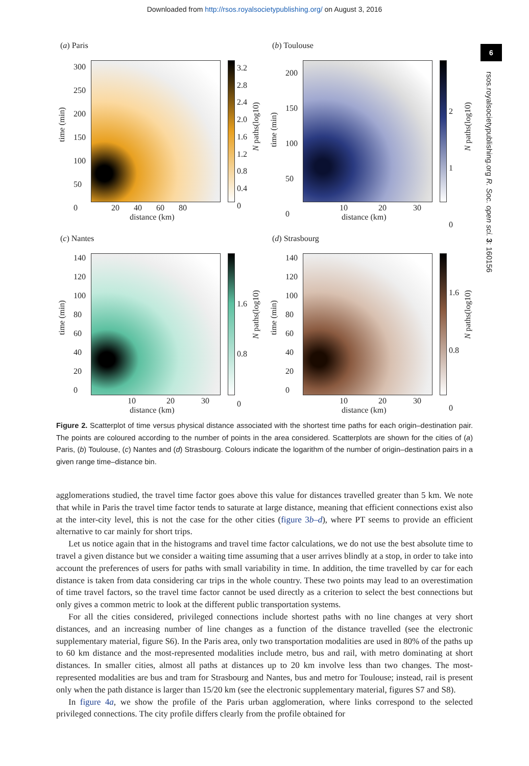Downloaded from http://rsos.royalsocietypublishing.org/ on August 3, 2016
6
rsos.royalsocietypublishing.org R. Soc. open sci. 3: 160156
(a) Paris
time (min)
300
250
200
150
100
50
0
20 40 60 80
distance (km)
3.2
2.8
2.4
2.0
1.6
1.2
0.8
0.4
0
N paths(log10)
(b) Toulouse
time (min)
200
150
100
50
0
10 20 30
distance (km)
2
1
0
N paths(log10)
(c) Nantes
time (min)
140
120
100
80
60
40
20
0
10 20 30
distance (km)
1.6
0.8
0
N paths(log10)
(d) Strasbourg
time (min)
140
120
100
80
60
40
20
0
10 20 30
distance (km)
1.6
0.8
0
N paths(log10)
Figure 2. Scatterplot of time versus physical distance associated with the shortest time paths for each origin–destination pair. The points are coloured according to the number of points in the area considered. Scatterplots are shown for the cities of (a) Paris, (b) Toulouse, (c) Nantes and (d) Strasbourg. Colours indicate the logarithm of the number of origin–destination pairs in a given range time–distance bin.
agglomerations studied, the travel time factor goes above this value for distances travelled greater than 5 km. We note that while in Paris the travel time factor tends to saturate at large distance, meaning that efficient connections exist also at the inter-city level, this is not the case for the other cities (figure 3b–d), where PT seems to provide an efficient alternative to car mainly for short trips.
Let us notice again that in the histograms and travel time factor calculations, we do not use the best absolute time to travel a given distance but we consider a waiting time assuming that a user arrives blindly at a stop, in order to take into account the preferences of users for paths with small variability in time. In addition, the time travelled by car for each distance is taken from data considering car trips in the whole country. These two points may lead to an overestimation of time travel factors, so the travel time factor cannot be used directly as a criterion to select the best connections but only gives a common metric to look at the different public transportation systems.
For all the cities considered, privileged connections include shortest paths with no line changes at very short distances, and an increasing number of line changes as a function of the distance travelled (see the electronic supplementary material, figure S6). In the Paris area, only two transportation modalities are used in 80% of the paths up to 60 km distance and the most-represented modalities include metro, bus and rail, with metro dominating at short distances. In smaller cities, almost all paths at distances up to 20 km involve less than two changes. The most-represented modalities are bus and tram for Strasbourg and Nantes, bus and metro for Toulouse; instead, rail is present only when the path distance is larger than 15/20 km (see the electronic supplementary material, figures S7 and S8).
In figure 4a, we show the profile of the Paris urban agglomeration, where links correspond to the selected privileged connections. The city profile differs clearly from the profile obtained for